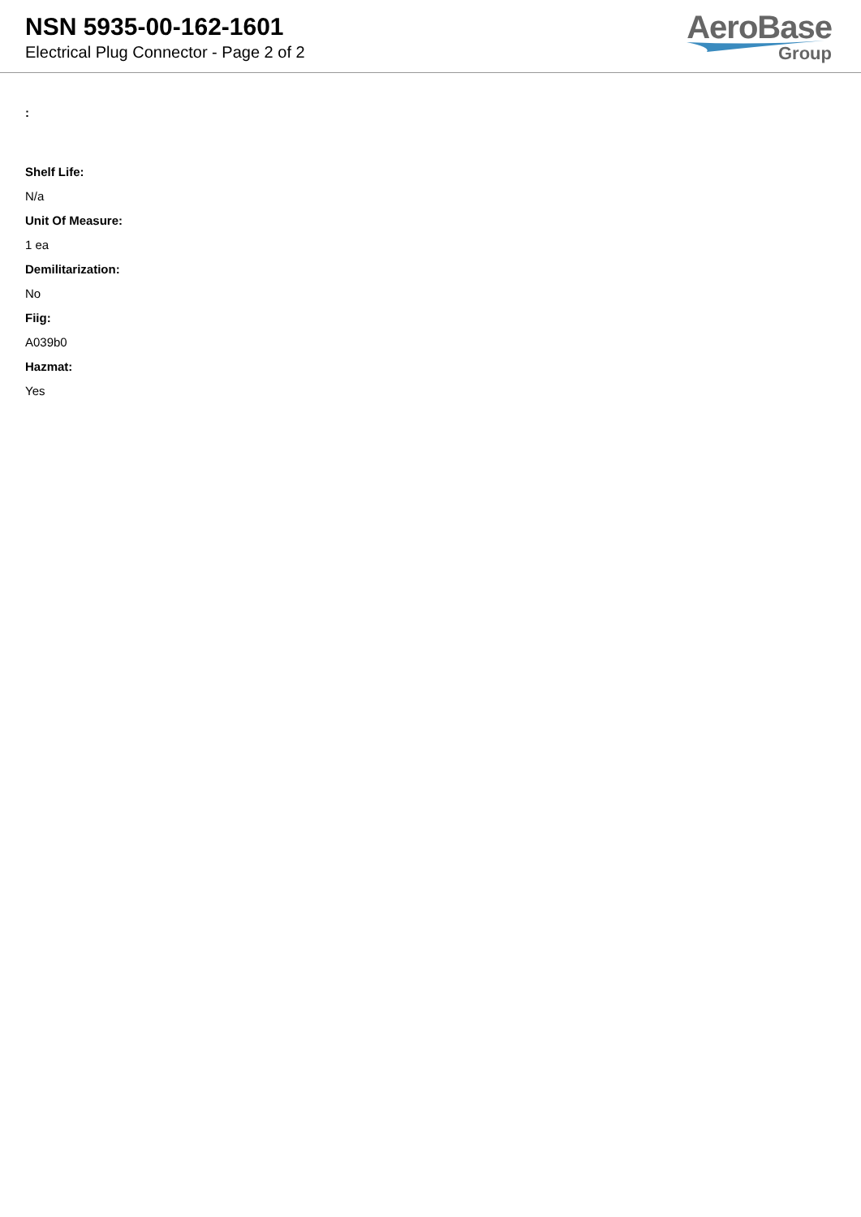NSN 5935-00-162-1601
Electrical Plug Connector - Page 2 of 2
AeroBase
Group
:
Shelf Life:
N/a
Unit Of Measure:
1 ea
Demilitarization:
No
Fiig:
A039b0
Hazmat:
Yes